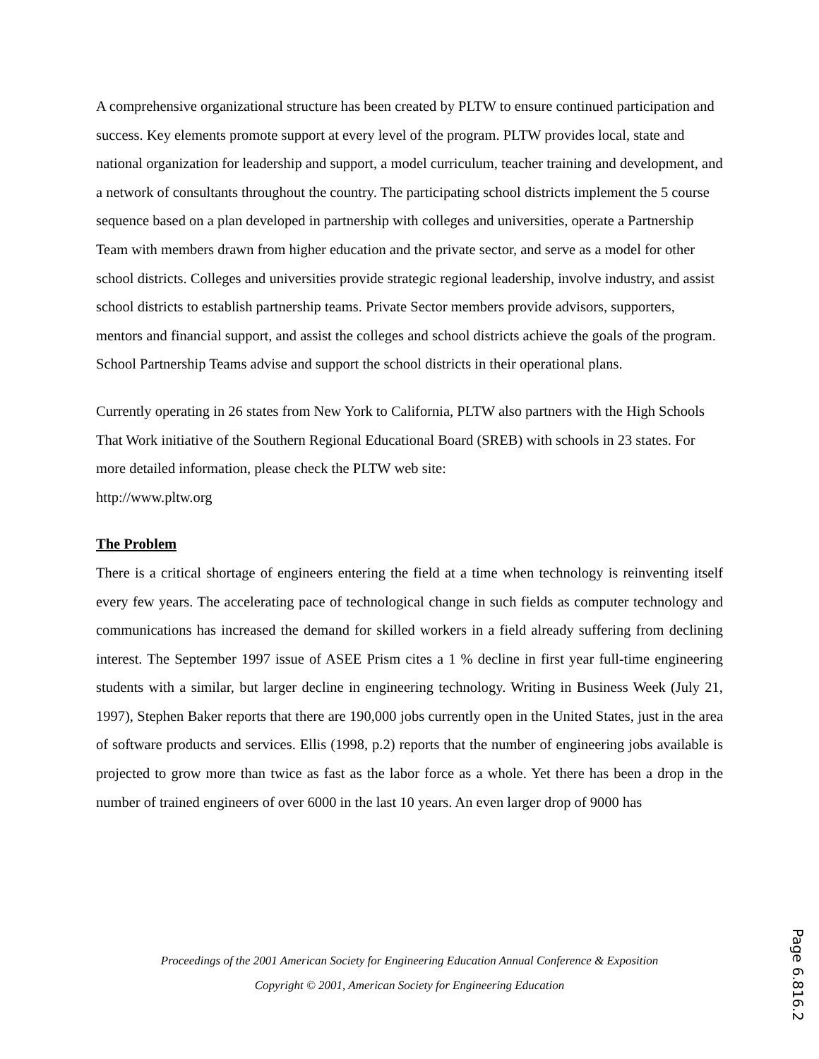A comprehensive organizational structure has been created by PLTW to ensure continued participation and success. Key elements promote support at every level of the program. PLTW provides local, state and national organization for leadership and support, a model curriculum, teacher training and development, and a network of consultants throughout the country. The participating school districts implement the 5 course sequence based on a plan developed in partnership with colleges and universities, operate a Partnership Team with members drawn from higher education and the private sector, and serve as a model for other school districts. Colleges and universities provide strategic regional leadership, involve industry, and assist school districts to establish partnership teams. Private Sector members provide advisors, supporters, mentors and financial support, and assist the colleges and school districts achieve the goals of the program. School Partnership Teams advise and support the school districts in their operational plans.
Currently operating in 26 states from New York to California, PLTW also partners with the High Schools That Work initiative of the Southern Regional Educational Board (SREB) with schools in 23 states. For more detailed information, please check the PLTW web site:
http://www.pltw.org
The Problem
There is a critical shortage of engineers entering the field at a time when technology is reinventing itself every few years. The accelerating pace of technological change in such fields as computer technology and communications has increased the demand for skilled workers in a field already suffering from declining interest. The September 1997 issue of ASEE Prism cites a 1 % decline in first year full-time engineering students with a similar, but larger decline in engineering technology. Writing in Business Week (July 21, 1997), Stephen Baker reports that there are 190,000 jobs currently open in the United States, just in the area of software products and services. Ellis (1998, p.2) reports that the number of engineering jobs available is projected to grow more than twice as fast as the labor force as a whole. Yet there has been a drop in the number of trained engineers of over 6000 in the last 10 years. An even larger drop of 9000 has
Proceedings of the 2001 American Society for Engineering Education Annual Conference & Exposition
Copyright © 2001, American Society for Engineering Education
Page 6.816.2